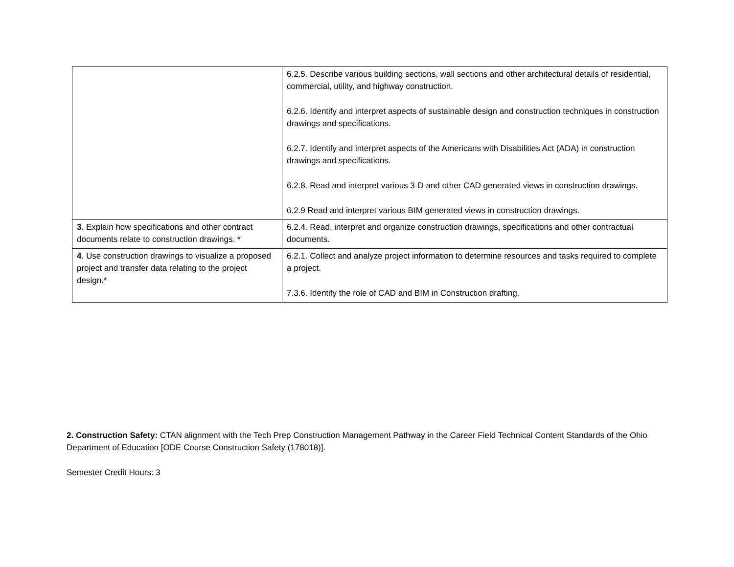| | 6.2.5. Describe various building sections, wall sections and other architectural details of residential, commercial, utility, and highway construction. 6.2.6. Identify and interpret aspects of sustainable design and construction techniques in construction drawings and specifications. 6.2.7. Identify and interpret aspects of the Americans with Disabilities Act (ADA) in construction drawings and specifications. 6.2.8. Read and interpret various 3-D and other CAD generated views in construction drawings. 6.2.9 Read and interpret various BIM generated views in construction drawings. |
| 3 . Explain how specifications and other contract documents relate to construction drawings. * | 6.2.4. Read, interpret and organize construction drawings, specifications and other contractual documents. |
| 4 . Use construction drawings to visualize a proposed project and transfer data relating to the project design.* | 6.2.1. Collect and analyze project information to determine resources and tasks required to complete a project. 7.3.6. Identify the role of CAD and BIM in Construction drafting. |
2. Construction Safety: CTAN alignment with the Tech Prep Construction Management Pathway in the Career Field Technical Content Standards of the Ohio Department of Education [ODE Course Construction Safety (178018)].
Semester Credit Hours: 3